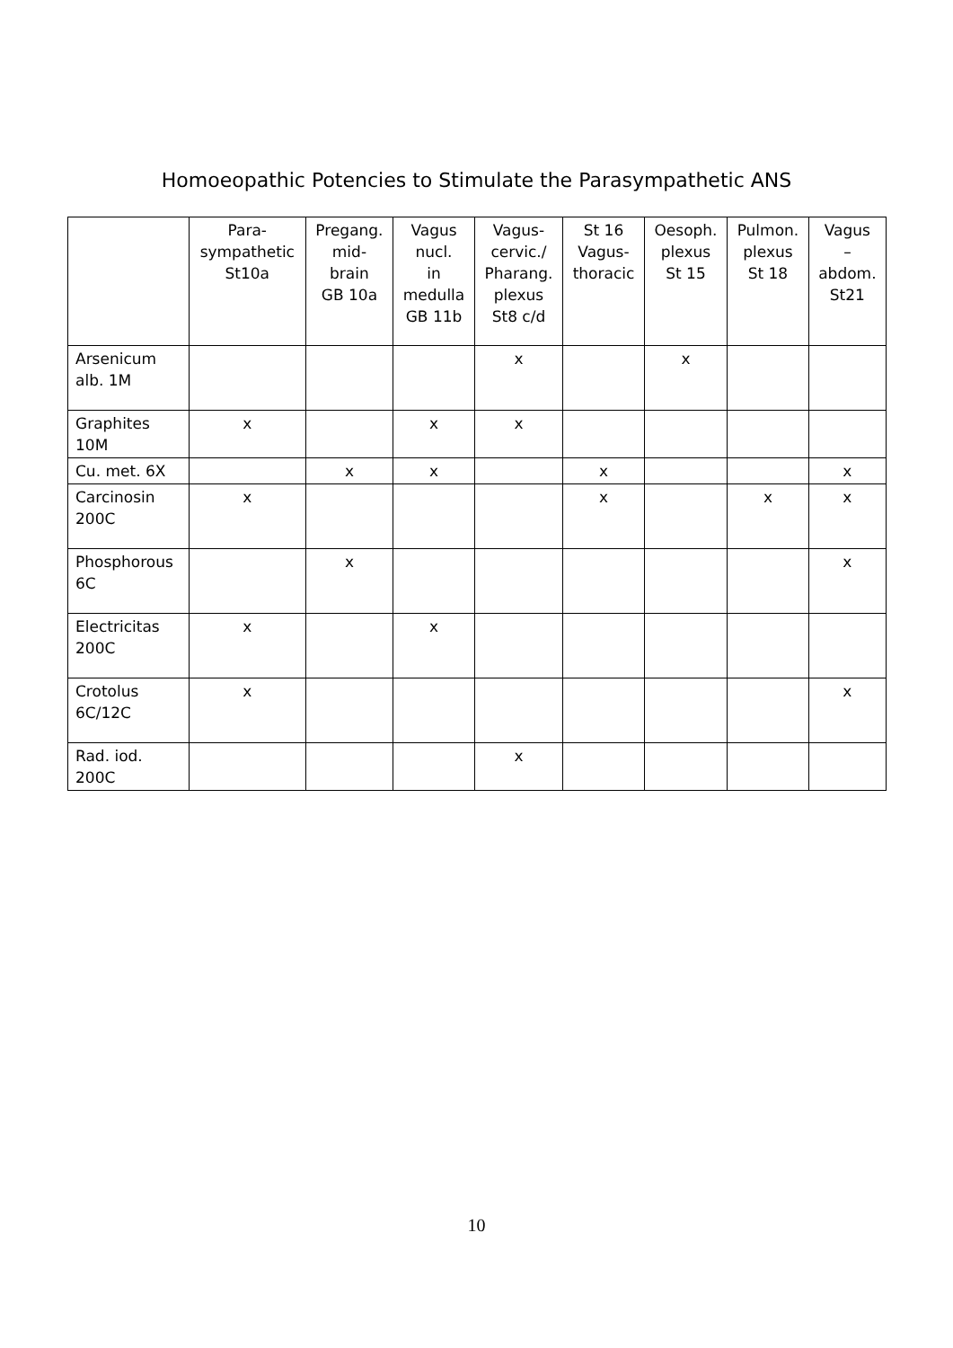Homoeopathic Potencies to Stimulate the Parasympathetic ANS
| | Para- sympathetic St10a | Pregang. mid- brain GB 10a | Vagus nucl. in medulla GB 11b | Vagus- cervic./ Pharang. plexus St8 c/d | St 16 Vagus- thoracic | Oesoph. plexus St 15 | Pulmon. plexus St 18 | Vagus – abdom. St21 |
| --- | --- | --- | --- | --- | --- | --- | --- | --- |
| Arsenicum alb. 1M | | | | x | | x | | |
| Graphites 10M | x | | x | x | | | | |
| Cu. met. 6X | | x | x | | x | | | x |
| Carcinosin 200C | x | | | | x | | x | x |
| Phosphorous 6C | | x | | | | | | x |
| Electricitas 200C | x | | x | | | | | |
| Crotolus 6C/12C | x | | | | | | | x |
| Rad. iod. 200C | | | | x | | | | |
10